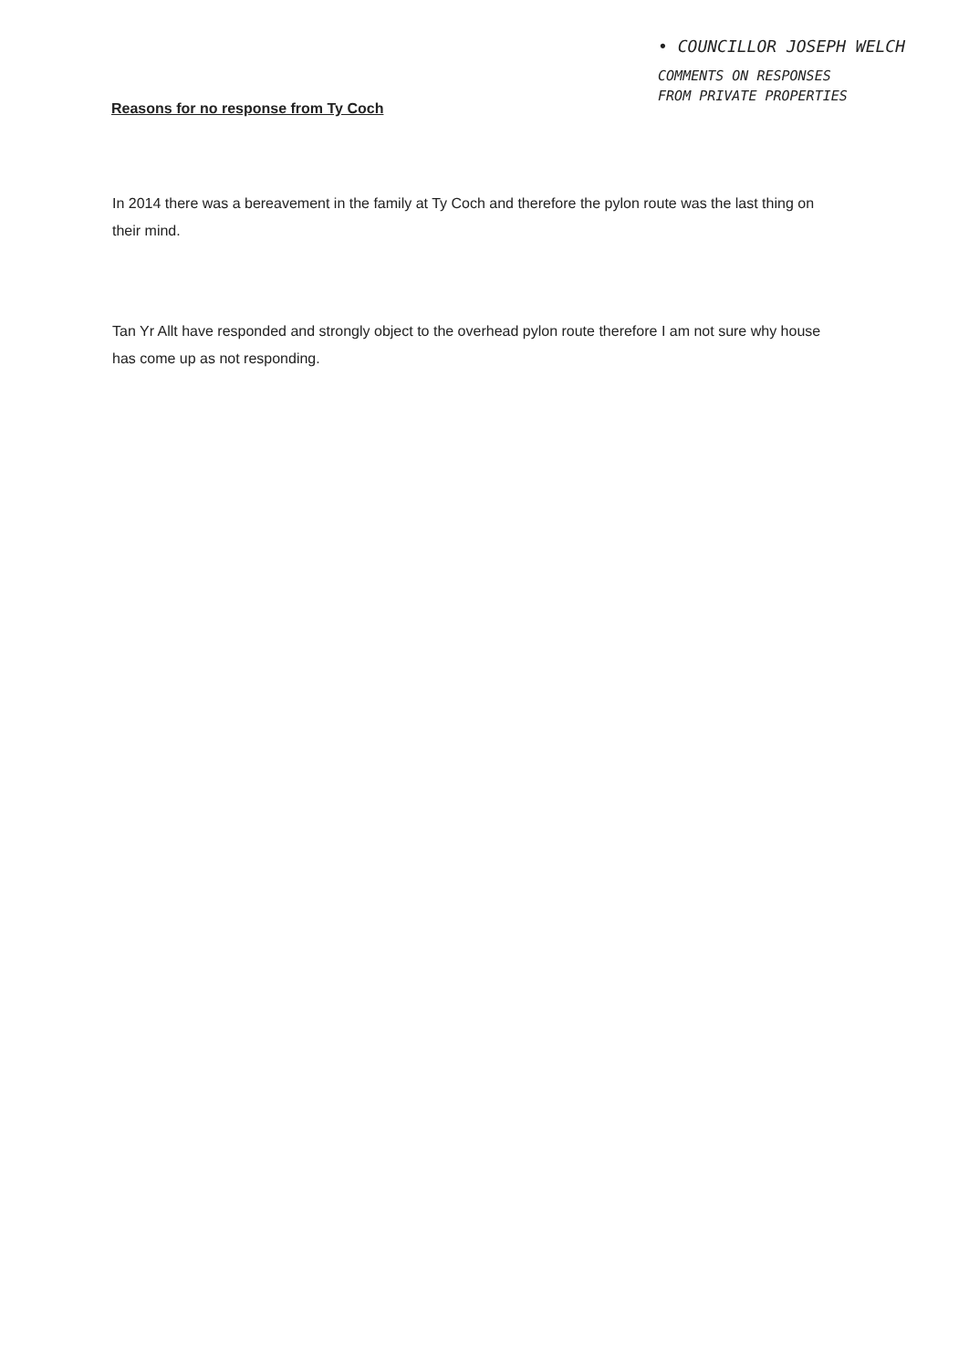Reasons for no response from Ty Coch
• COUNCILLOR JOSEPH WELCH
COMMENTS ON RESPONSES
FROM PRIVATE PROPERTIES
In 2014 there was a bereavement in the family at Ty Coch and therefore the pylon route was the last thing on their mind.
Tan Yr Allt have responded and strongly object to the overhead pylon route therefore I am not sure why house has come up as not responding.